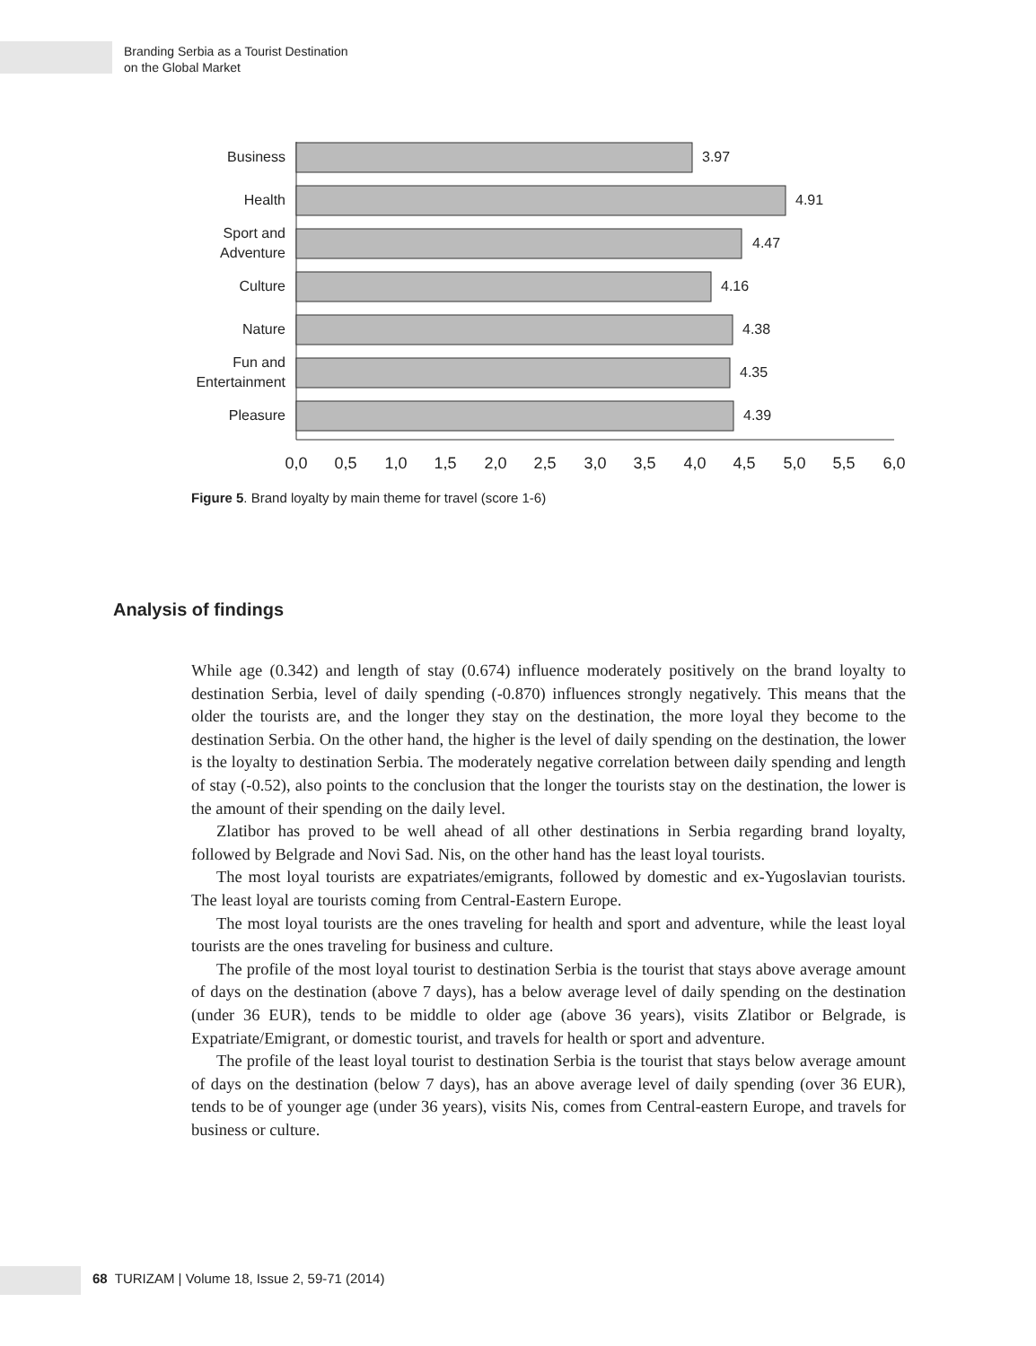Branding Serbia as a Tourist Destination
on the Global Market
Business
Health
Sport and
Adventure
Culture
Nature
Fun and
Entertainment
Pleasure
3.97
4.91
4.47
4.16
4.38
4.35
4.39
0,0
0,5
1,0
1,5
2,0
2,5
3,0
3,5
4,0
4,5
5,0
5,5
6,0
Figure 5. Brand loyalty by main theme for travel (score 1-6)
Analysis of findings
While age (0.342) and length of stay (0.674) influence moderately positively on the brand loyalty to destination Serbia, level of daily spending (-0.870) influences strongly negatively. This means that the older the tourists are, and the longer they stay on the destination, the more loyal they become to the destination Serbia. On the other hand, the higher is the level of daily spending on the destination, the lower is the loyalty to destination Serbia. The moderately negative correlation between daily spending and length of stay (-0.52), also points to the conclusion that the longer the tourists stay on the destination, the lower is the amount of their spending on the daily level.
Zlatibor has proved to be well ahead of all other destinations in Serbia regarding brand loyalty, followed by Belgrade and Novi Sad. Nis, on the other hand has the least loyal tourists.
The most loyal tourists are expatriates/emigrants, followed by domestic and ex-Yugoslavian tourists. The least loyal are tourists coming from Central-Eastern Europe.
The most loyal tourists are the ones traveling for health and sport and adventure, while the least loyal tourists are the ones traveling for business and culture.
The profile of the most loyal tourist to destination Serbia is the tourist that stays above average amount of days on the destination (above 7 days), has a below average level of daily spending on the destination (under 36 EUR), tends to be middle to older age (above 36 years), visits Zlatibor or Belgrade, is Expatriate/Emigrant, or domestic tourist, and travels for health or sport and adventure.
The profile of the least loyal tourist to destination Serbia is the tourist that stays below average amount of days on the destination (below 7 days), has an above average level of daily spending (over 36 EUR), tends to be of younger age (under 36 years), visits Nis, comes from Central-eastern Europe, and travels for business or culture.
68 TURIZAM | Volume 18, Issue 2, 59-71 (2014)